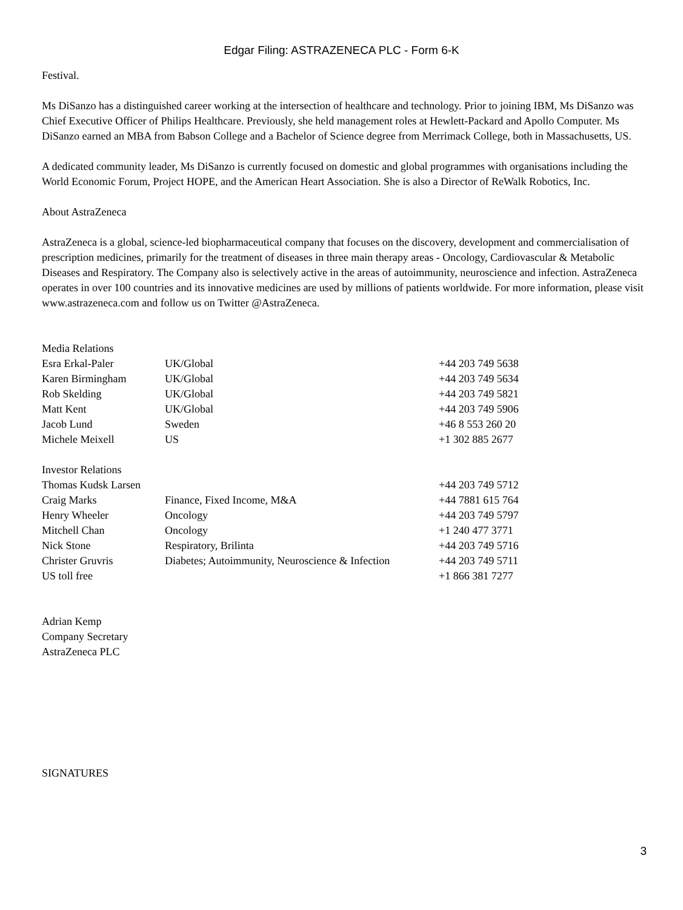Edgar Filing: ASTRAZENECA PLC - Form 6-K
Festival.
Ms DiSanzo has a distinguished career working at the intersection of healthcare and technology. Prior to joining IBM, Ms DiSanzo was Chief Executive Officer of Philips Healthcare. Previously, she held management roles at Hewlett-Packard and Apollo Computer. Ms DiSanzo earned an MBA from Babson College and a Bachelor of Science degree from Merrimack College, both in Massachusetts, US.
A dedicated community leader, Ms DiSanzo is currently focused on domestic and global programmes with organisations including the World Economic Forum, Project HOPE, and the American Heart Association. She is also a Director of ReWalk Robotics, Inc.
About AstraZeneca
AstraZeneca is a global, science-led biopharmaceutical company that focuses on the discovery, development and commercialisation of prescription medicines, primarily for the treatment of diseases in three main therapy areas - Oncology, Cardiovascular & Metabolic Diseases and Respiratory. The Company also is selectively active in the areas of autoimmunity, neuroscience and infection. AstraZeneca operates in over 100 countries and its innovative medicines are used by millions of patients worldwide. For more information, please visit www.astrazeneca.com and follow us on Twitter @AstraZeneca.
| Media Relations | | |
| Esra Erkal-Paler | UK/Global | +44 203 749 5638 |
| Karen Birmingham | UK/Global | +44 203 749 5634 |
| Rob Skelding | UK/Global | +44 203 749 5821 |
| Matt Kent | UK/Global | +44 203 749 5906 |
| Jacob Lund | Sweden | +46 8 553 260 20 |
| Michele Meixell | US | +1 302 885 2677 |
| Investor Relations | | |
| Thomas Kudsk Larsen | | +44 203 749 5712 |
| Craig Marks | Finance, Fixed Income, M&A | +44 7881 615 764 |
| Henry Wheeler | Oncology | +44 203 749 5797 |
| Mitchell Chan | Oncology | +1 240 477 3771 |
| Nick Stone | Respiratory, Brilinta | +44 203 749 5716 |
| Christer Gruvris | Diabetes; Autoimmunity, Neuroscience & Infection | +44 203 749 5711 |
| US toll free | | +1 866 381 7277 |
Adrian Kemp
Company Secretary
AstraZeneca PLC
SIGNATURES
3